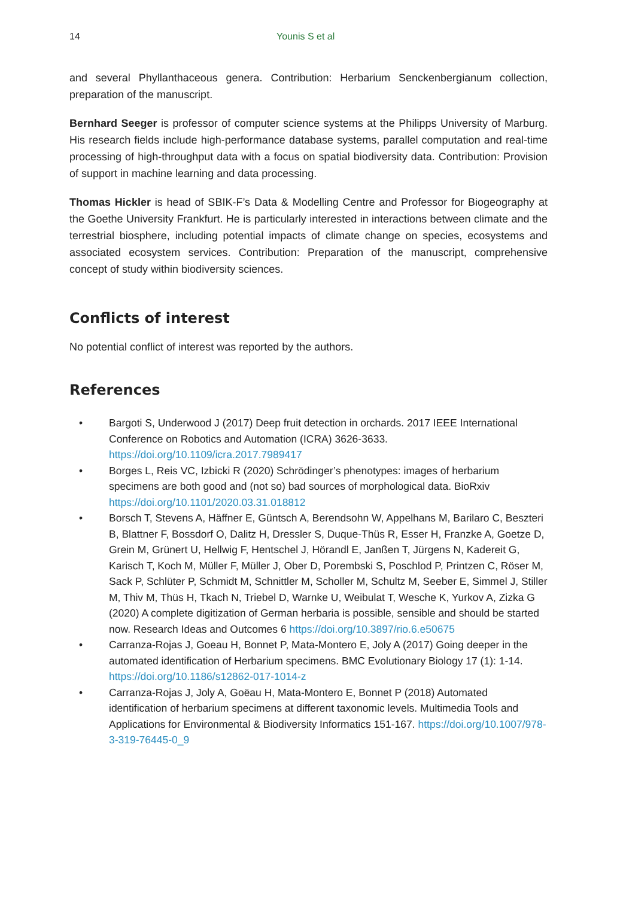14 Younis S et al
and several Phyllanthaceous genera. Contribution: Herbarium Senckenbergianum collection, preparation of the manuscript.
Bernhard Seeger is professor of computer science systems at the Philipps University of Marburg. His research fields include high-performance database systems, parallel computation and real-time processing of high-throughput data with a focus on spatial biodiversity data. Contribution: Provision of support in machine learning and data processing.
Thomas Hickler is head of SBIK-F’s Data & Modelling Centre and Professor for Biogeography at the Goethe University Frankfurt. He is particularly interested in interactions between climate and the terrestrial biosphere, including potential impacts of climate change on species, ecosystems and associated ecosystem services. Contribution: Preparation of the manuscript, comprehensive concept of study within biodiversity sciences.
Conflicts of interest
No potential conflict of interest was reported by the authors.
References
• Bargoti S, Underwood J (2017) Deep fruit detection in orchards. 2017 IEEE International Conference on Robotics and Automation (ICRA) 3626-3633. https://doi.org/10.1109/icra.2017.7989417
• Borges L, Reis VC, Izbicki R (2020) Schrödinger’s phenotypes: images of herbarium specimens are both good and (not so) bad sources of morphological data. BioRxiv https://doi.org/10.1101/2020.03.31.018812
• Borsch T, Stevens A, Häffner E, Güntsch A, Berendsohn W, Appelhans M, Barilaro C, Beszteri B, Blattner F, Bossdorf O, Dalitz H, Dressler S, Duque-Thüs R, Esser H, Franzke A, Goetze D, Grein M, Grünert U, Hellwig F, Hentschel J, Hörandl E, Janßen T, Jürgens N, Kadereit G, Karisch T, Koch M, Müller F, Müller J, Ober D, Porembski S, Poschlod P, Printzen C, Röser M, Sack P, Schlüter P, Schmidt M, Schnittler M, Scholler M, Schultz M, Seeber E, Simmel J, Stiller M, Thiv M, Thüs H, Tkach N, Triebel D, Warnke U, Weibulat T, Wesche K, Yurkov A, Zizka G (2020) A complete digitization of German herbaria is possible, sensible and should be started now. Research Ideas and Outcomes 6 https://doi.org/10.3897/rio.6.e50675
• Carranza-Rojas J, Goeau H, Bonnet P, Mata-Montero E, Joly A (2017) Going deeper in the automated identification of Herbarium specimens. BMC Evolutionary Biology 17 (1): 1-14. https://doi.org/10.1186/s12862-017-1014-z
• Carranza-Rojas J, Joly A, Goëau H, Mata-Montero E, Bonnet P (2018) Automated identification of herbarium specimens at different taxonomic levels. Multimedia Tools and Applications for Environmental & Biodiversity Informatics 151-167. https://doi.org/10.1007/978-3-319-76445-0_9